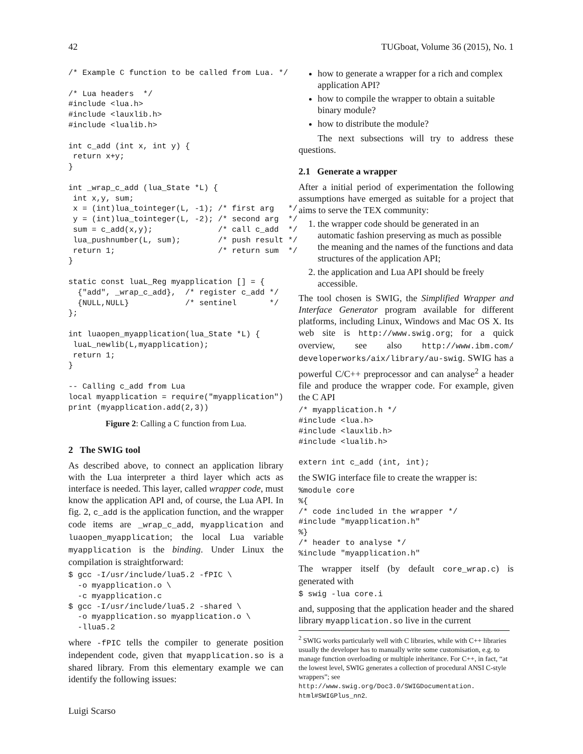42 TUGboat, Volume 36 (2015), No. 1
/* Example C function to be called from Lua. */

/* Lua headers  */
#include <lua.h>
#include <lauxlib.h>
#include <lualib.h>

int c_add (int x, int y) {
 return x+y;
}

int _wrap_c_add (lua_State *L) {
 int x,y, sum;
 x = (int)lua_tointeger(L, -1); /* first arg   */
 y = (int)lua_tointeger(L, -2); /* second arg  */
 sum = c_add(x,y);              /* call c_add  */
 lua_pushnumber(L, sum);        /* push result */
 return 1;                      /* return sum  */
}

static const luaL_Reg myapplication [] = {
  {"add", _wrap_c_add},  /* register c_add */
  {NULL,NULL}            /* sentinel       */
};

int luaopen_myapplication(lua_State *L) {
 luaL_newlib(L,myapplication);
 return 1;
}

-- Calling c_add from Lua
local myapplication = require("myapplication")
print (myapplication.add(2,3))
Figure 2: Calling a C function from Lua.
2 The SWIG tool
As described above, to connect an application library with the Lua interpreter a third layer which acts as interface is needed. This layer, called wrapper code, must know the application API and, of course, the Lua API. In fig. 2, c_add is the application function, and the wrapper code items are _wrap_c_add, myapplication and luaopen_myapplication; the local Lua variable myapplication is the binding. Under Linux the compilation is straightforward:
$ gcc -I/usr/include/lua5.2 -fPIC \
  -o myapplication.o \
  -c myapplication.c
$ gcc -I/usr/include/lua5.2 -shared \
  -o myapplication.so myapplication.o \
  -llua5.2
where -fPIC tells the compiler to generate position independent code, given that myapplication.so is a shared library. From this elementary example we can identify the following issues:
how to generate a wrapper for a rich and complex application API?
how to compile the wrapper to obtain a suitable binary module?
how to distribute the module?
The next subsections will try to address these questions.
2.1 Generate a wrapper
After a initial period of experimentation the following assumptions have emerged as suitable for a project that aims to serve the TEX community:
1. the wrapper code should be generated in an automatic fashion preserving as much as possible the meaning and the names of the functions and data structures of the application API;
2. the application and Lua API should be freely accessible.
The tool chosen is SWIG, the Simplified Wrapper and Interface Generator program available for different platforms, including Linux, Windows and Mac OS X. Its web site is http://www.swig.org; for a quick overview, see also http://www.ibm.com/ developerworks/aix/library/au-swig. SWIG has a powerful C/C++ preprocessor and can analyse<sup>2</sup> a header file and produce the wrapper code. For example, given the C API
/* myapplication.h */
#include <lua.h>
#include <lauxlib.h>
#include <lualib.h>

extern int c_add (int, int);
the SWIG interface file to create the wrapper is:
%module core
%{
/* code included in the wrapper */
#include "myapplication.h"
%}
/* header to analyse */
%include "myapplication.h"
The wrapper itself (by default core_wrap.c) is generated with
$ swig -lua core.i
and, supposing that the application header and the shared library myapplication.so live in the current
<sup>2</sup> SWIG works particularly well with C libraries, while with C++ libraries usually the developer has to manually write some customisation, e.g. to manage function overloading or multiple inheritance. For C++, in fact, “at the lowest level, SWIG generates a collection of procedural ANSI C-style wrappers”; see http://www.swig.org/Doc3.0/SWIGDocumentation. html#SWIGPlus_nn2.
Luigi Scarso